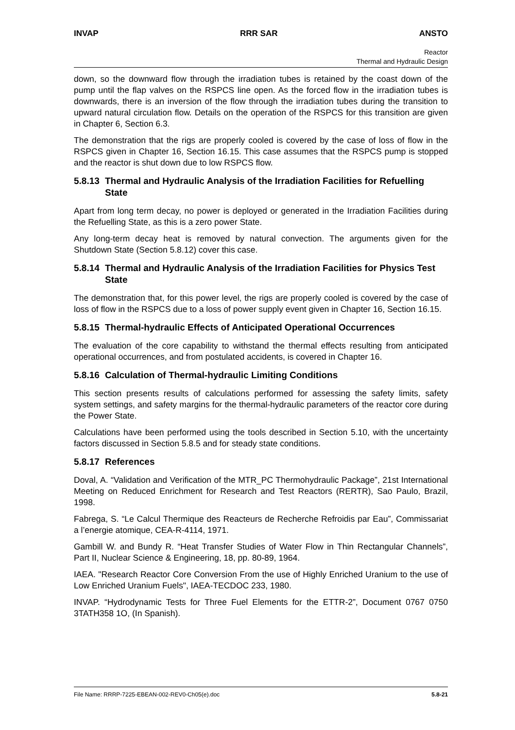INVAP RRR SAR ANSTO
Reactor
Thermal and Hydraulic Design
down, so the downward flow through the irradiation tubes is retained by the coast down of the pump until the flap valves on the RSPCS line open. As the forced flow in the irradiation tubes is downwards, there is an inversion of the flow through the irradiation tubes during the transition to upward natural circulation flow. Details on the operation of the RSPCS for this transition are given in Chapter 6, Section 6.3.
The demonstration that the rigs are properly cooled is covered by the case of loss of flow in the RSPCS given in Chapter 16, Section 16.15. This case assumes that the RSPCS pump is stopped and the reactor is shut down due to low RSPCS flow.
5.8.13 Thermal and Hydraulic Analysis of the Irradiation Facilities for Refuelling State
Apart from long term decay, no power is deployed or generated in the Irradiation Facilities during the Refuelling State, as this is a zero power State.
Any long-term decay heat is removed by natural convection. The arguments given for the Shutdown State (Section 5.8.12) cover this case.
5.8.14 Thermal and Hydraulic Analysis of the Irradiation Facilities for Physics Test State
The demonstration that, for this power level, the rigs are properly cooled is covered by the case of loss of flow in the RSPCS due to a loss of power supply event given in Chapter 16, Section 16.15.
5.8.15 Thermal-hydraulic Effects of Anticipated Operational Occurrences
The evaluation of the core capability to withstand the thermal effects resulting from anticipated operational occurrences, and from postulated accidents, is covered in Chapter 16.
5.8.16 Calculation of Thermal-hydraulic Limiting Conditions
This section presents results of calculations performed for assessing the safety limits, safety system settings, and safety margins for the thermal-hydraulic parameters of the reactor core during the Power State.
Calculations have been performed using the tools described in Section 5.10, with the uncertainty factors discussed in Section 5.8.5 and for steady state conditions.
5.8.17 References
Doval, A. “Validation and Verification of the MTR_PC Thermohydraulic Package”, 21st International Meeting on Reduced Enrichment for Research and Test Reactors (RERTR), Sao Paulo, Brazil, 1998.
Fabrega, S. “Le Calcul Thermique des Reacteurs de Recherche Refroidis par Eau”, Commissariat a l’energie atomique, CEA-R-4114, 1971.
Gambill W. and Bundy R. “Heat Transfer Studies of Water Flow in Thin Rectangular Channels”, Part II, Nuclear Science & Engineering, 18, pp. 80-89, 1964.
IAEA. "Research Reactor Core Conversion From the use of Highly Enriched Uranium to the use of Low Enriched Uranium Fuels", IAEA-TECDOC 233, 1980.
INVAP. “Hydrodynamic Tests for Three Fuel Elements for the ETTR-2”, Document 0767 0750 3TATH358 1O, (In Spanish).
File Name: RRRP-7225-EBEAN-002-REV0-Ch05(e).doc 5.8-21